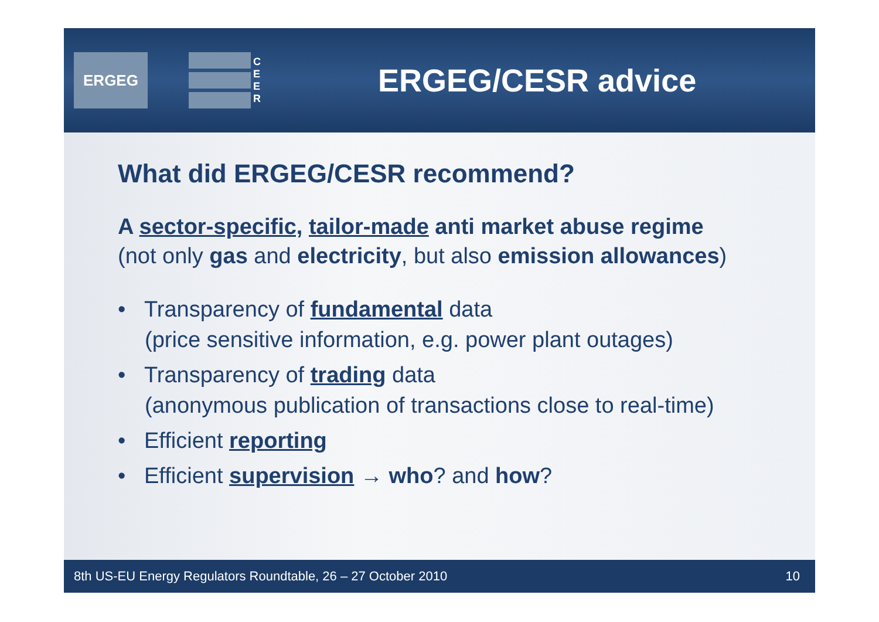ERGEG
C
E
E
R
ERGEG/CESR advice
What did ERGEG/CESR recommend?
A sector-specific, tailor-made anti market abuse regime
(not only gas and electricity, but also emission allowances)
• Transparency of fundamental data
(price sensitive information, e.g. power plant outages)
• Transparency of trading data
(anonymous publication of transactions close to real-time)
• Efficient reporting
• Efficient supervision → who? and how?
8th US-EU Energy Regulators Roundtable, 26 – 27 October 2010 10